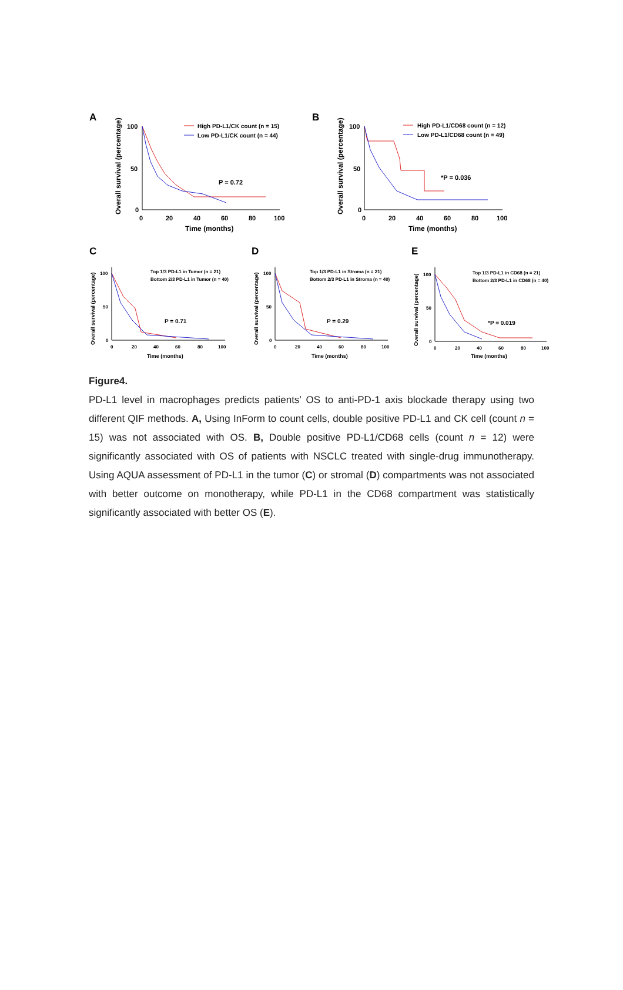A
B
C
D
E
100
50
0
0
20
40
60
80
100
Time (months)
Overall survival (percentage)
High PD-L1/CK count (n = 15)
Low PD-L1/CK count (n = 44)
P = 0.72
100
50
0
0
20
40
60
80
100
Time (months)
Overall survival (percentage)
High PD-L1/CD68 count (n = 12)
Low PD-L1/CD68 count (n = 49)
*P = 0.036
100
50
0
0
20
40
60
80
100
Time (months)
Overall survival (percentage)
Top 1/3 PD-L1 in Tumor (n = 21)
Bottom 2/3 PD-L1 in Tumor (n = 40)
P = 0.71
100
50
0
0
20
40
60
80
100
Time (months)
Overall survival (percentage)
Top 1/3 PD-L1 in Stroma (n = 21)
Bottom 2/3 PD-L1 in Stroma (n = 40)
P = 0.29
100
50
0
0
20
40
60
80
100
Time (months)
Overall survival (percentage)
Top 1/3 PD-L1 in CD68 (n = 21)
Bottom 2/3 PD-L1 in CD68 (n = 40)
*P = 0.019
Figure4.
PD-L1 level in macrophages predicts patients’ OS to anti-PD-1 axis blockade therapy using two different QIF methods. A, Using InForm to count cells, double positive PD-L1 and CK cell (count n = 15) was not associated with OS. B, Double positive PD-L1/CD68 cells (count n = 12) were significantly associated with OS of patients with NSCLC treated with single-drug immunotherapy. Using AQUA assessment of PD-L1 in the tumor (C) or stromal (D) compartments was not associated with better outcome on monotherapy, while PD-L1 in the CD68 compartment was statistically significantly associated with better OS (E).